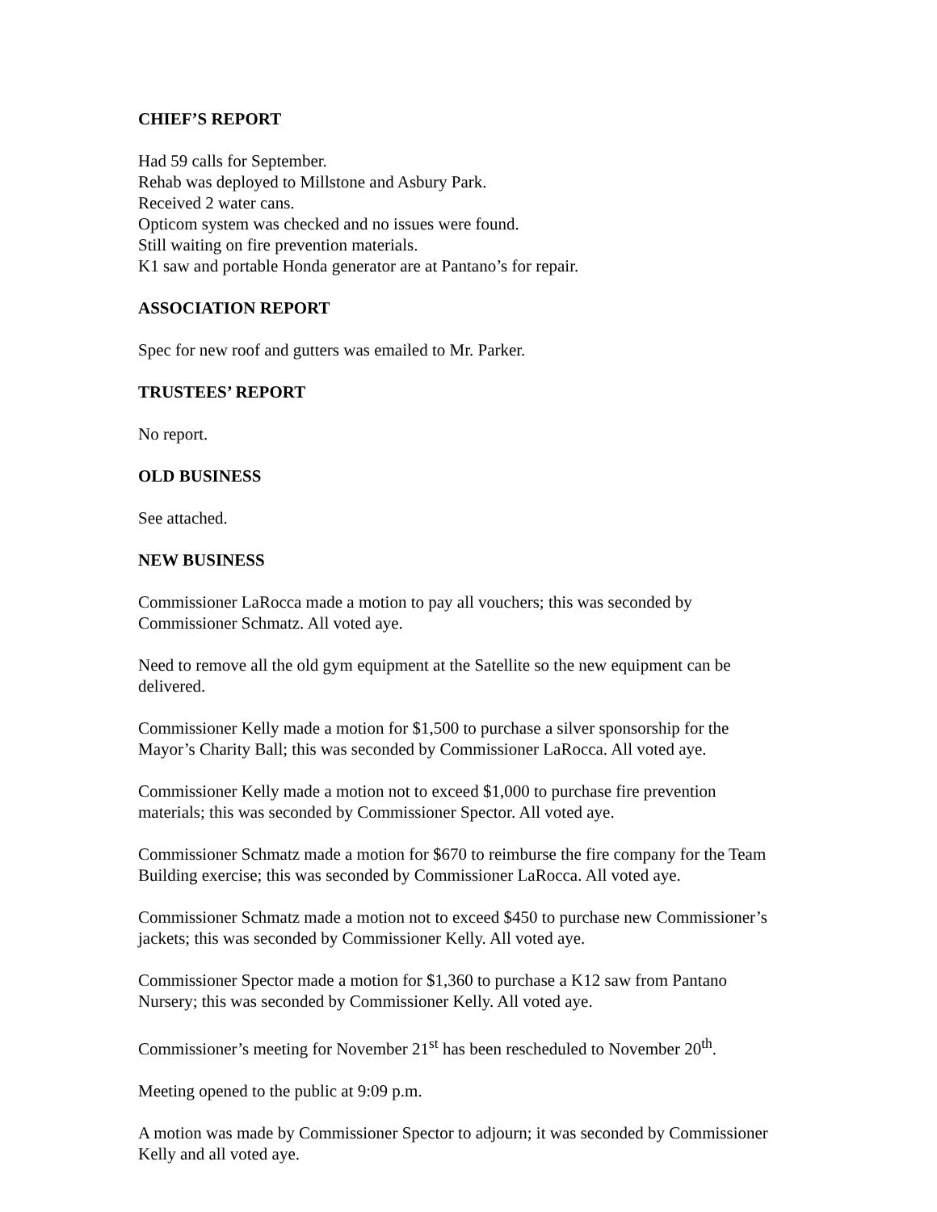CHIEF’S REPORT
Had 59 calls for September.
Rehab was deployed to Millstone and Asbury Park.
Received 2 water cans.
Opticom system was checked and no issues were found.
Still waiting on fire prevention materials.
K1 saw and portable Honda generator are at Pantano’s for repair.
ASSOCIATION REPORT
Spec for new roof and gutters was emailed to Mr. Parker.
TRUSTEES’ REPORT
No report.
OLD BUSINESS
See attached.
NEW BUSINESS
Commissioner LaRocca made a motion to pay all vouchers; this was seconded by
Commissioner Schmatz. All voted aye.
Need to remove all the old gym equipment at the Satellite so the new equipment can be
delivered.
Commissioner Kelly made a motion for $1,500 to purchase a silver sponsorship for the
Mayor’s Charity Ball; this was seconded by Commissioner LaRocca. All voted aye.
Commissioner Kelly made a motion not to exceed $1,000 to purchase fire prevention
materials; this was seconded by Commissioner Spector. All voted aye.
Commissioner Schmatz made a motion for $670 to reimburse the fire company for the Team
Building exercise; this was seconded by Commissioner LaRocca. All voted aye.
Commissioner Schmatz made a motion not to exceed $450 to purchase new Commissioner’s
jackets; this was seconded by Commissioner Kelly. All voted aye.
Commissioner Spector made a motion for $1,360 to purchase a K12 saw from Pantano
Nursery; this was seconded by Commissioner Kelly. All voted aye.
Commissioner’s meeting for November 21<sup>st</sup> has been rescheduled to November 20<sup>th</sup>.
Meeting opened to the public at 9:09 p.m.
A motion was made by Commissioner Spector to adjourn; it was seconded by Commissioner
Kelly and all voted aye.